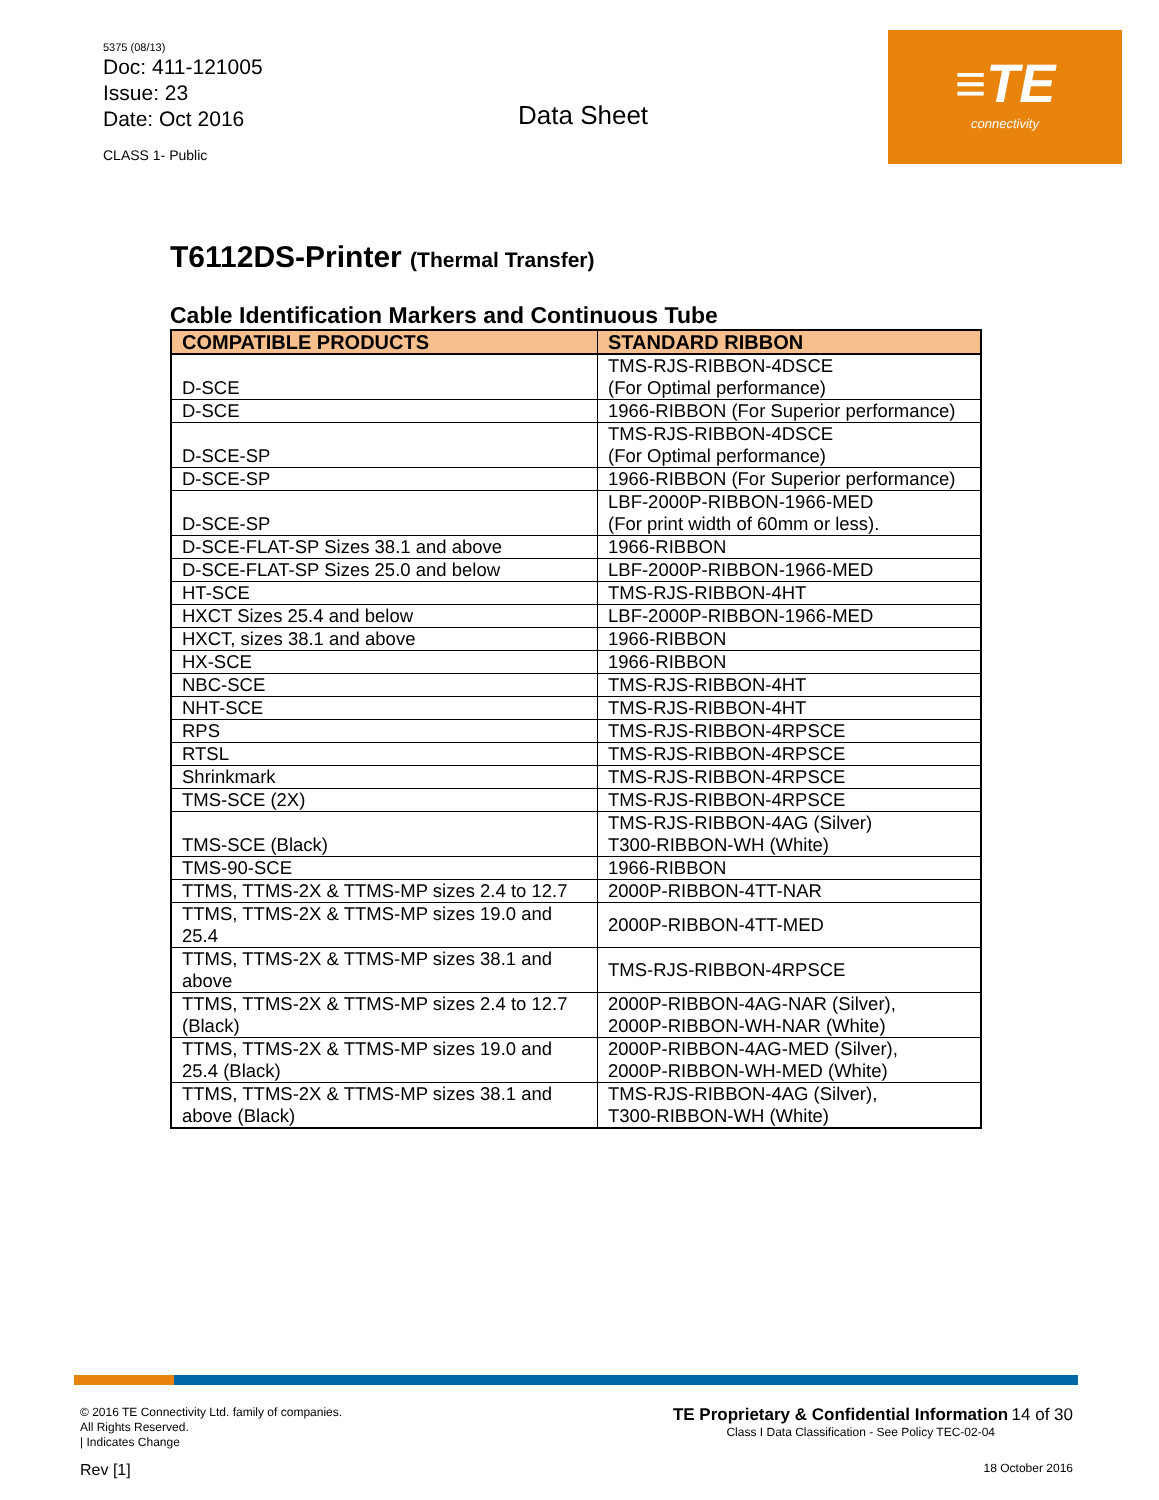5375 (08/13)
Doc: 411-121005
Issue: 23
Date: Oct 2016
CLASS 1- Public
Data Sheet
≡TE
connectivity
T6112DS-Printer (Thermal Transfer)
Cable Identification Markers and Continuous Tube
| COMPATIBLE PRODUCTS | STANDARD RIBBON |
| --- | --- |
| D-SCE | TMS-RJS-RIBBON-4DSCE (For Optimal performance) |
| D-SCE | 1966-RIBBON (For Superior performance) |
| D-SCE-SP | TMS-RJS-RIBBON-4DSCE (For Optimal performance) |
| D-SCE-SP | 1966-RIBBON (For Superior performance) |
| D-SCE-SP | LBF-2000P-RIBBON-1966-MED (For print width of 60mm or less). |
| D-SCE-FLAT-SP Sizes 38.1 and above | 1966-RIBBON |
| D-SCE-FLAT-SP Sizes 25.0 and below | LBF-2000P-RIBBON-1966-MED |
| HT-SCE | TMS-RJS-RIBBON-4HT |
| HXCT Sizes 25.4 and below | LBF-2000P-RIBBON-1966-MED |
| HXCT, sizes 38.1 and above | 1966-RIBBON |
| HX-SCE | 1966-RIBBON |
| NBC-SCE | TMS-RJS-RIBBON-4HT |
| NHT-SCE | TMS-RJS-RIBBON-4HT |
| RPS | TMS-RJS-RIBBON-4RPSCE |
| RTSL | TMS-RJS-RIBBON-4RPSCE |
| Shrinkmark | TMS-RJS-RIBBON-4RPSCE |
| TMS-SCE (2X) | TMS-RJS-RIBBON-4RPSCE |
| TMS-SCE (Black) | TMS-RJS-RIBBON-4AG (Silver) T300-RIBBON-WH (White) |
| TMS-90-SCE | 1966-RIBBON |
| TTMS, TTMS-2X & TTMS-MP sizes 2.4 to 12.7 | 2000P-RIBBON-4TT-NAR |
| TTMS, TTMS-2X & TTMS-MP sizes 19.0 and 25.4 | 2000P-RIBBON-4TT-MED |
| TTMS, TTMS-2X & TTMS-MP sizes 38.1 and above | TMS-RJS-RIBBON-4RPSCE |
| TTMS, TTMS-2X & TTMS-MP sizes 2.4 to 12.7 (Black) | 2000P-RIBBON-4AG-NAR (Silver), 2000P-RIBBON-WH-NAR (White) |
| TTMS, TTMS-2X & TTMS-MP sizes 19.0 and 25.4 (Black) | 2000P-RIBBON-4AG-MED (Silver), 2000P-RIBBON-WH-MED (White) |
| TTMS, TTMS-2X & TTMS-MP sizes 38.1 and above (Black) | TMS-RJS-RIBBON-4AG (Silver), T300-RIBBON-WH (White) |
© 2016 TE Connectivity Ltd. family of companies.
All Rights Reserved.
| Indicates Change
Rev [1]
TE Proprietary & Confidential Information 14 of 30
Class I Data Classification - See Policy TEC-02-04
18 October 2016